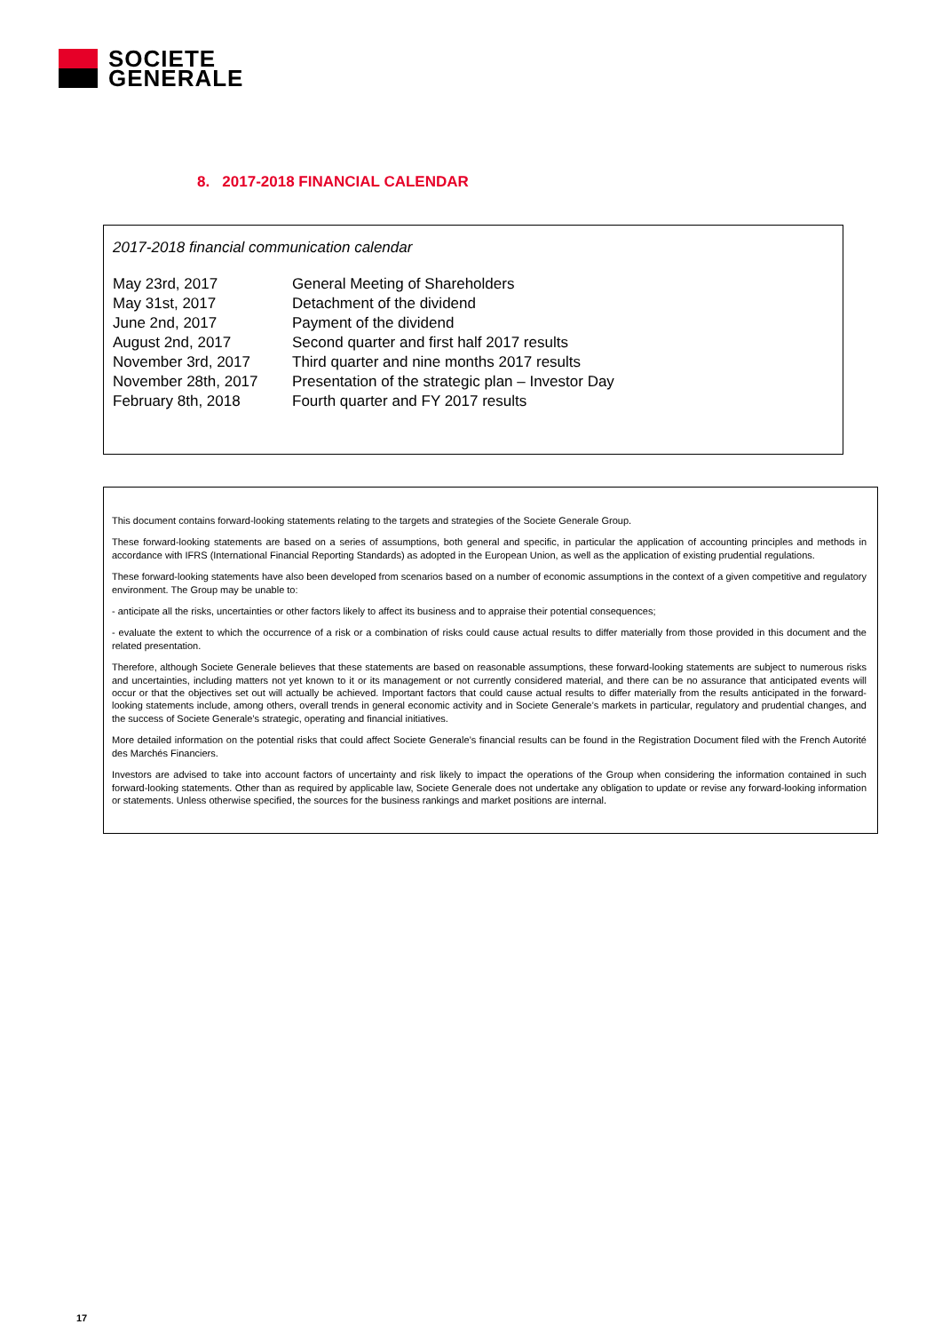SOCIETE
GENERALE
8. 2017-2018 FINANCIAL CALENDAR
2017-2018 financial communication calendar
| May 23rd, 2017 | General Meeting of Shareholders |
| May 31st, 2017 | Detachment of the dividend |
| June 2nd, 2017 | Payment of the dividend |
| August 2nd, 2017 | Second quarter and first half 2017 results |
| November 3rd, 2017 | Third quarter and nine months 2017 results |
| November 28th, 2017 | Presentation of the strategic plan – Investor Day |
| February 8th, 2018 | Fourth quarter and FY 2017 results |
This document contains forward-looking statements relating to the targets and strategies of the Societe Generale Group.
These forward-looking statements are based on a series of assumptions, both general and specific, in particular the application of accounting principles and methods in accordance with IFRS (International Financial Reporting Standards) as adopted in the European Union, as well as the application of existing prudential regulations.
These forward-looking statements have also been developed from scenarios based on a number of economic assumptions in the context of a given competitive and regulatory environment. The Group may be unable to:
- anticipate all the risks, uncertainties or other factors likely to affect its business and to appraise their potential consequences;
- evaluate the extent to which the occurrence of a risk or a combination of risks could cause actual results to differ materially from those provided in this document and the related presentation.
Therefore, although Societe Generale believes that these statements are based on reasonable assumptions, these forward-looking statements are subject to numerous risks and uncertainties, including matters not yet known to it or its management or not currently considered material, and there can be no assurance that anticipated events will occur or that the objectives set out will actually be achieved. Important factors that could cause actual results to differ materially from the results anticipated in the forward-looking statements include, among others, overall trends in general economic activity and in Societe Generale’s markets in particular, regulatory and prudential changes, and the success of Societe Generale’s strategic, operating and financial initiatives.
More detailed information on the potential risks that could affect Societe Generale’s financial results can be found in the Registration Document filed with the French Autorité des Marchés Financiers.
Investors are advised to take into account factors of uncertainty and risk likely to impact the operations of the Group when considering the information contained in such forward-looking statements. Other than as required by applicable law, Societe Generale does not undertake any obligation to update or revise any forward-looking information or statements. Unless otherwise specified, the sources for the business rankings and market positions are internal.
17